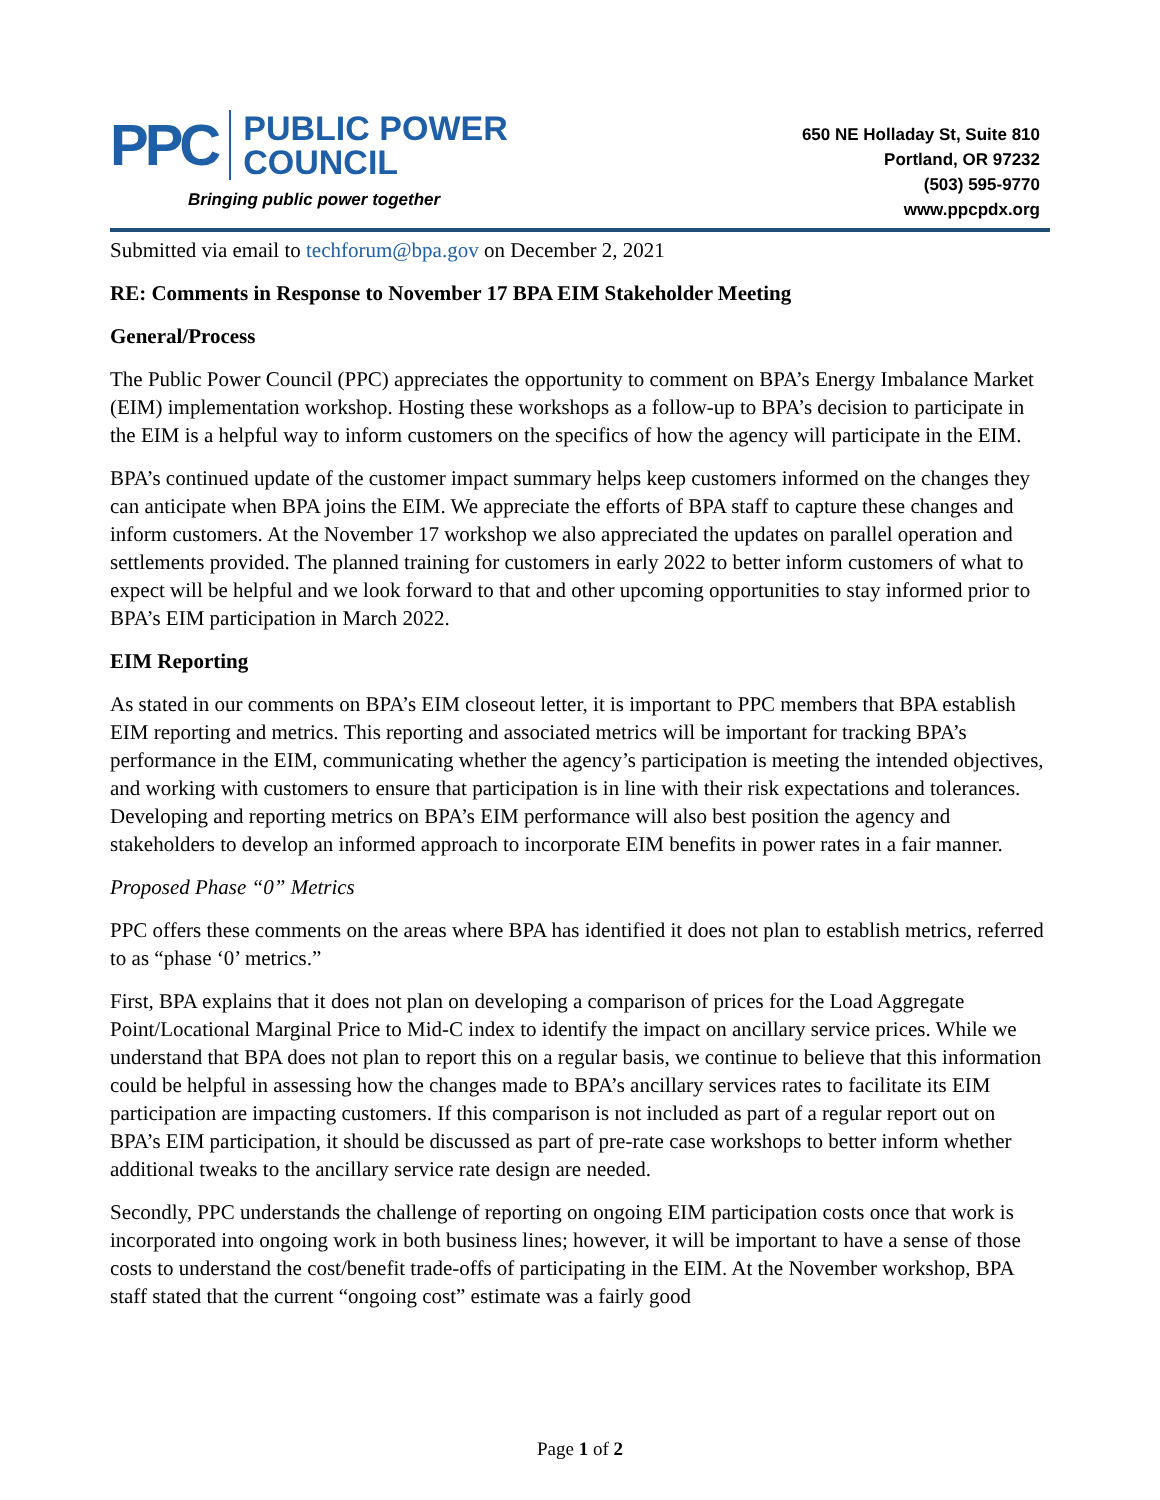PPC
PUBLIC POWER
COUNCIL
Bringing public power together
650 NE Holladay St, Suite 810
Portland, OR 97232
(503) 595-9770
www.ppcpdx.org
Submitted via email to techforum@bpa.gov on December 2, 2021
RE: Comments in Response to November 17 BPA EIM Stakeholder Meeting
General/Process
The Public Power Council (PPC) appreciates the opportunity to comment on BPA’s Energy Imbalance Market (EIM) implementation workshop. Hosting these workshops as a follow-up to BPA’s decision to participate in the EIM is a helpful way to inform customers on the specifics of how the agency will participate in the EIM.
BPA’s continued update of the customer impact summary helps keep customers informed on the changes they can anticipate when BPA joins the EIM. We appreciate the efforts of BPA staff to capture these changes and inform customers. At the November 17 workshop we also appreciated the updates on parallel operation and settlements provided. The planned training for customers in early 2022 to better inform customers of what to expect will be helpful and we look forward to that and other upcoming opportunities to stay informed prior to BPA’s EIM participation in March 2022.
EIM Reporting
As stated in our comments on BPA’s EIM closeout letter, it is important to PPC members that BPA establish EIM reporting and metrics. This reporting and associated metrics will be important for tracking BPA’s performance in the EIM, communicating whether the agency’s participation is meeting the intended objectives, and working with customers to ensure that participation is in line with their risk expectations and tolerances. Developing and reporting metrics on BPA’s EIM performance will also best position the agency and stakeholders to develop an informed approach to incorporate EIM benefits in power rates in a fair manner.
Proposed Phase “0” Metrics
PPC offers these comments on the areas where BPA has identified it does not plan to establish metrics, referred to as “phase ‘0’ metrics.”
First, BPA explains that it does not plan on developing a comparison of prices for the Load Aggregate Point/Locational Marginal Price to Mid-C index to identify the impact on ancillary service prices. While we understand that BPA does not plan to report this on a regular basis, we continue to believe that this information could be helpful in assessing how the changes made to BPA’s ancillary services rates to facilitate its EIM participation are impacting customers. If this comparison is not included as part of a regular report out on BPA’s EIM participation, it should be discussed as part of pre-rate case workshops to better inform whether additional tweaks to the ancillary service rate design are needed.
Secondly, PPC understands the challenge of reporting on ongoing EIM participation costs once that work is incorporated into ongoing work in both business lines; however, it will be important to have a sense of those costs to understand the cost/benefit trade-offs of participating in the EIM. At the November workshop, BPA staff stated that the current “ongoing cost” estimate was a fairly good
Page 1 of 2